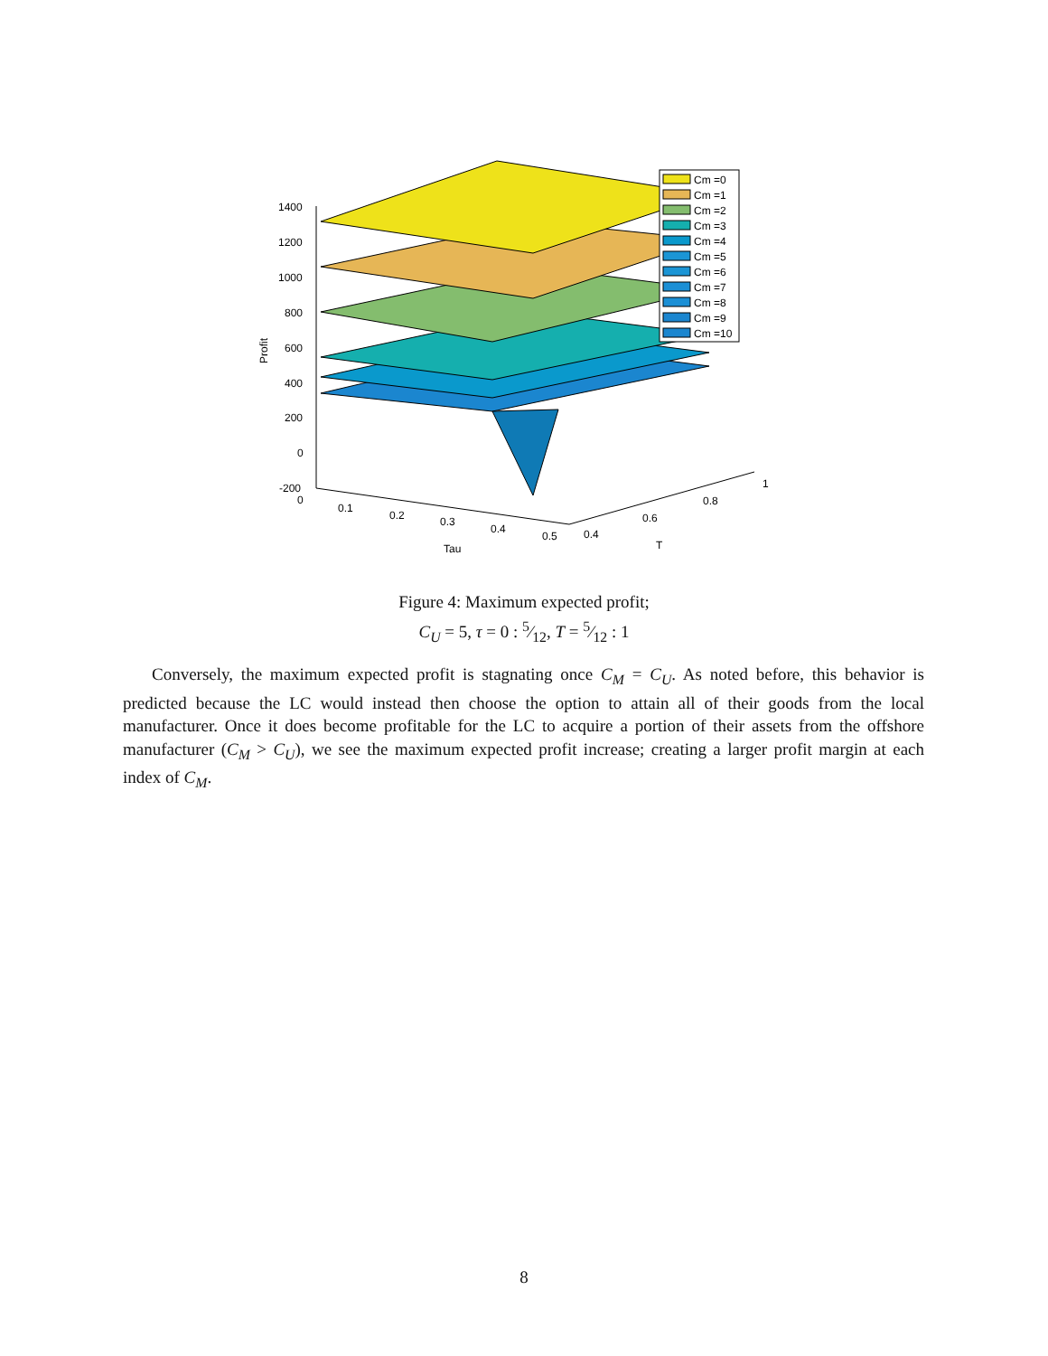1400
1200
1000
800
600
400
200
0
-200
Profit
0
0.1
0.2
0.3
0.4
0.5
Tau
0.4
0.6
0.8
1
T
Cm =0
Cm =1
Cm =2
Cm =3
Cm =4
Cm =5
Cm =6
Cm =7
Cm =8
Cm =9
Cm =10
Figure 4: Maximum expected profit;
C<sub>U</sub> = 5, τ = 0 : 5⁄12, T = 5⁄12 : 1
Conversely, the maximum expected profit is stagnating once C<sub>M</sub> = C<sub>U</sub>. As noted before, this behavior is predicted because the LC would instead then choose the option to attain all of their goods from the local manufacturer. Once it does become profitable for the LC to acquire a portion of their assets from the offshore manufacturer (C<sub>M</sub> > C<sub>U</sub>), we see the maximum expected profit increase; creating a larger profit margin at each index of C<sub>M</sub>.
8